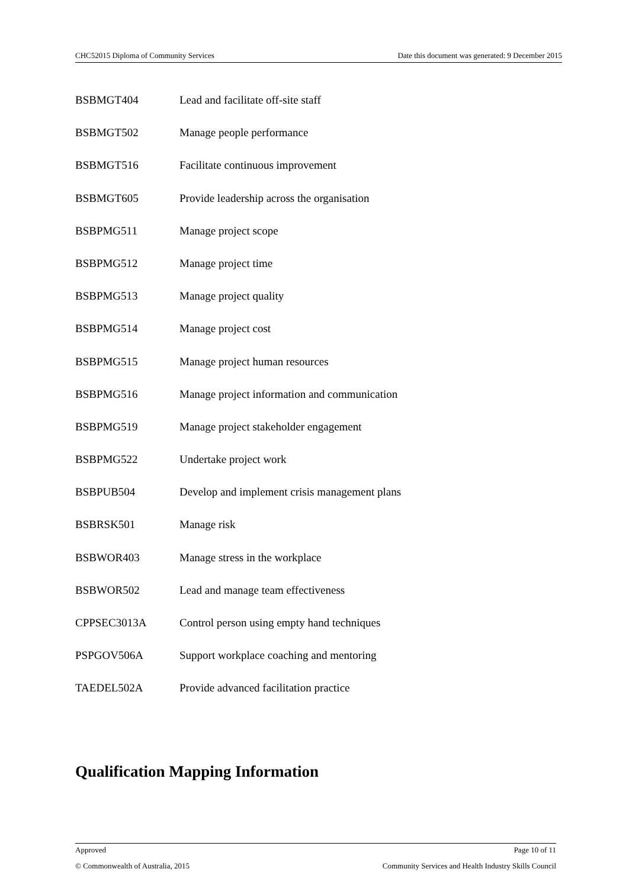CHC52015 Diploma of Community Services Date this document was generated: 9 December 2015
| BSBMGT404 | Lead and facilitate off-site staff |
| BSBMGT502 | Manage people performance |
| BSBMGT516 | Facilitate continuous improvement |
| BSBMGT605 | Provide leadership across the organisation |
| BSBPMG511 | Manage project scope |
| BSBPMG512 | Manage project time |
| BSBPMG513 | Manage project quality |
| BSBPMG514 | Manage project cost |
| BSBPMG515 | Manage project human resources |
| BSBPMG516 | Manage project information and communication |
| BSBPMG519 | Manage project stakeholder engagement |
| BSBPMG522 | Undertake project work |
| BSBPUB504 | Develop and implement crisis management plans |
| BSBRSK501 | Manage risk |
| BSBWOR403 | Manage stress in the workplace |
| BSBWOR502 | Lead and manage team effectiveness |
| CPPSEC3013A | Control person using empty hand techniques |
| PSPGOV506A | Support workplace coaching and mentoring |
| TAEDEL502A | Provide advanced facilitation practice |
Qualification Mapping Information
Approved Page 10 of 11
© Commonwealth of Australia, 2015 Community Services and Health Industry Skills Council